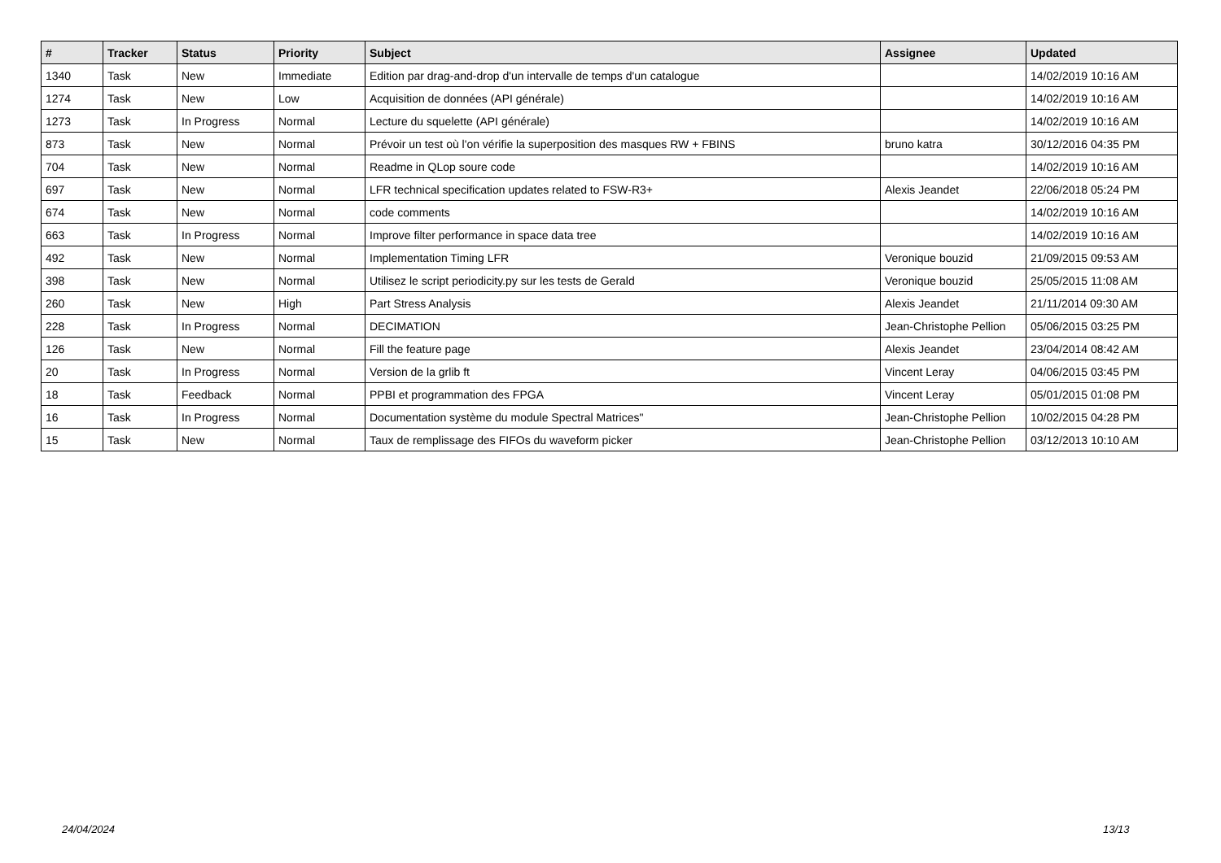| # | Tracker | Status | Priority | Subject | Assignee | Updated |
| --- | --- | --- | --- | --- | --- | --- |
| 1340 | Task | New | Immediate | Edition par drag-and-drop d'un intervalle de temps d'un catalogue | | 14/02/2019 10:16 AM |
| 1274 | Task | New | Low | Acquisition de données (API générale) | | 14/02/2019 10:16 AM |
| 1273 | Task | In Progress | Normal | Lecture du squelette (API générale) | | 14/02/2019 10:16 AM |
| 873 | Task | New | Normal | Prévoir un test où l'on vérifie la superposition des masques RW + FBINS | bruno katra | 30/12/2016 04:35 PM |
| 704 | Task | New | Normal | Readme in QLop soure code | | 14/02/2019 10:16 AM |
| 697 | Task | New | Normal | LFR technical specification updates related to FSW-R3+ | Alexis Jeandet | 22/06/2018 05:24 PM |
| 674 | Task | New | Normal | code comments | | 14/02/2019 10:16 AM |
| 663 | Task | In Progress | Normal | Improve filter performance in space data tree | | 14/02/2019 10:16 AM |
| 492 | Task | New | Normal | Implementation Timing LFR | Veronique bouzid | 21/09/2015 09:53 AM |
| 398 | Task | New | Normal | Utilisez le script periodicity.py sur les tests de Gerald | Veronique bouzid | 25/05/2015 11:08 AM |
| 260 | Task | New | High | Part Stress Analysis | Alexis Jeandet | 21/11/2014 09:30 AM |
| 228 | Task | In Progress | Normal | DECIMATION | Jean-Christophe Pellion | 05/06/2015 03:25 PM |
| 126 | Task | New | Normal | Fill the feature page | Alexis Jeandet | 23/04/2014 08:42 AM |
| 20 | Task | In Progress | Normal | Version de la grlib ft | Vincent Leray | 04/06/2015 03:45 PM |
| 18 | Task | Feedback | Normal | PPBI et programmation des FPGA | Vincent Leray | 05/01/2015 01:08 PM |
| 16 | Task | In Progress | Normal | Documentation système du module Spectral Matrices" | Jean-Christophe Pellion | 10/02/2015 04:28 PM |
| 15 | Task | New | Normal | Taux de remplissage des FIFOs du waveform picker | Jean-Christophe Pellion | 03/12/2013 10:10 AM |
24/04/2024 13/13